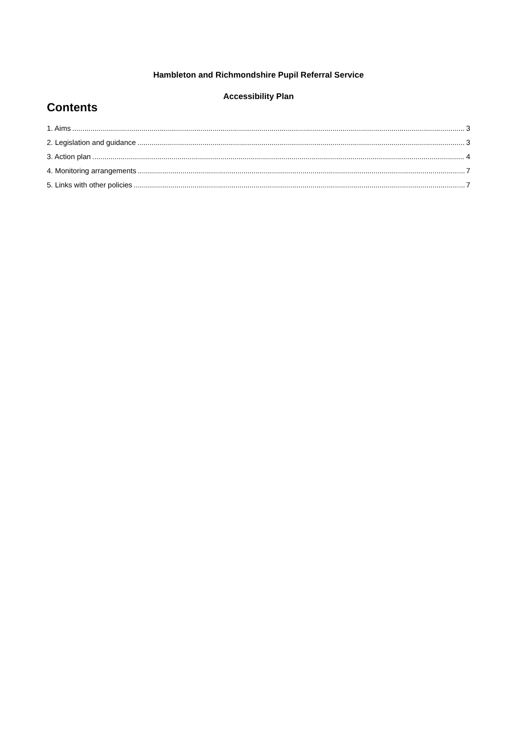Hambleton and Richmondshire Pupil Referral Service
Accessibility Plan
Contents
1. Aims 3
2. Legislation and guidance 3
3. Action plan 4
4. Monitoring arrangements 7
5. Links with other policies 7